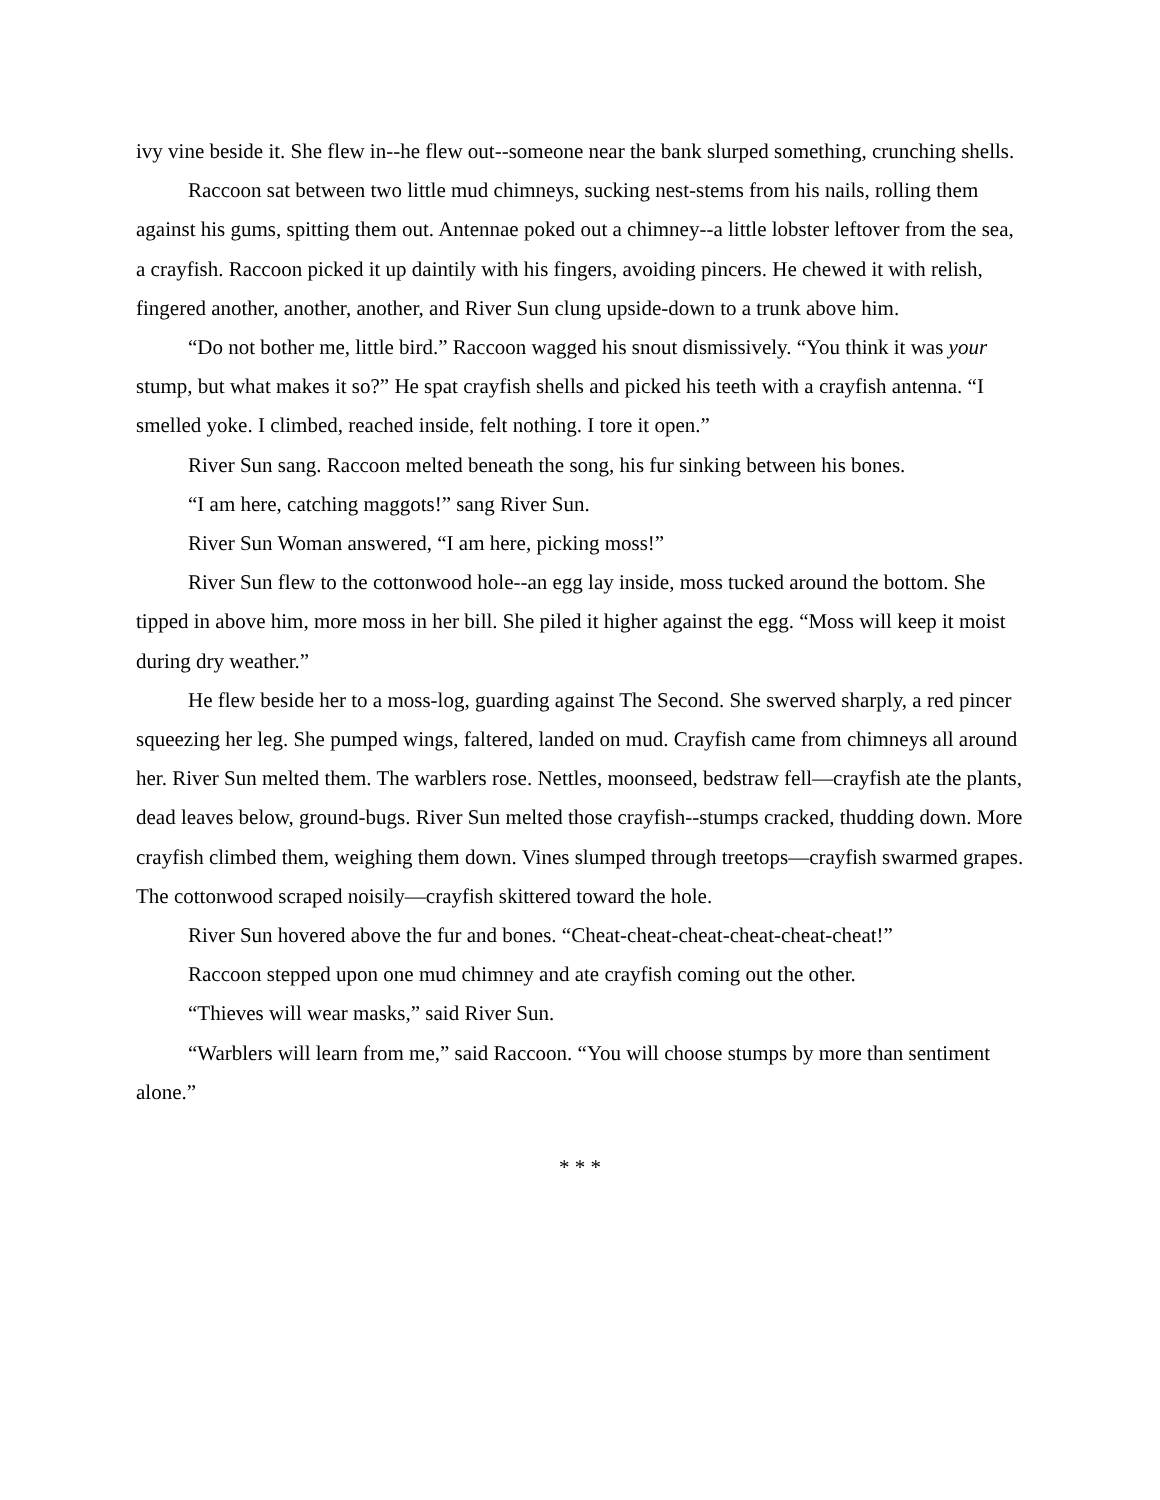ivy vine beside it. She flew in--he flew out--someone near the bank slurped something, crunching shells.
Raccoon sat between two little mud chimneys, sucking nest-stems from his nails, rolling them against his gums, spitting them out. Antennae poked out a chimney--a little lobster leftover from the sea, a crayfish. Raccoon picked it up daintily with his fingers, avoiding pincers. He chewed it with relish, fingered another, another, another, and River Sun clung upside-down to a trunk above him.
“Do not bother me, little bird.” Raccoon wagged his snout dismissively. “You think it was your stump, but what makes it so?” He spat crayfish shells and picked his teeth with a crayfish antenna. “I smelled yoke. I climbed, reached inside, felt nothing. I tore it open.”
River Sun sang. Raccoon melted beneath the song, his fur sinking between his bones.
“I am here, catching maggots!” sang River Sun.
River Sun Woman answered, “I am here, picking moss!”
River Sun flew to the cottonwood hole--an egg lay inside, moss tucked around the bottom. She tipped in above him, more moss in her bill. She piled it higher against the egg. “Moss will keep it moist during dry weather.”
He flew beside her to a moss-log, guarding against The Second. She swerved sharply, a red pincer squeezing her leg. She pumped wings, faltered, landed on mud. Crayfish came from chimneys all around her. River Sun melted them. The warblers rose. Nettles, moonseed, bedstraw fell—crayfish ate the plants, dead leaves below, ground-bugs. River Sun melted those crayfish--stumps cracked, thudding down. More crayfish climbed them, weighing them down. Vines slumped through treetops—crayfish swarmed grapes. The cottonwood scraped noisily—crayfish skittered toward the hole.
River Sun hovered above the fur and bones. “Cheat-cheat-cheat-cheat-cheat-cheat!”
Raccoon stepped upon one mud chimney and ate crayfish coming out the other.
“Thieves will wear masks,” said River Sun.
“Warblers will learn from me,” said Raccoon. “You will choose stumps by more than sentiment alone.”
* * *